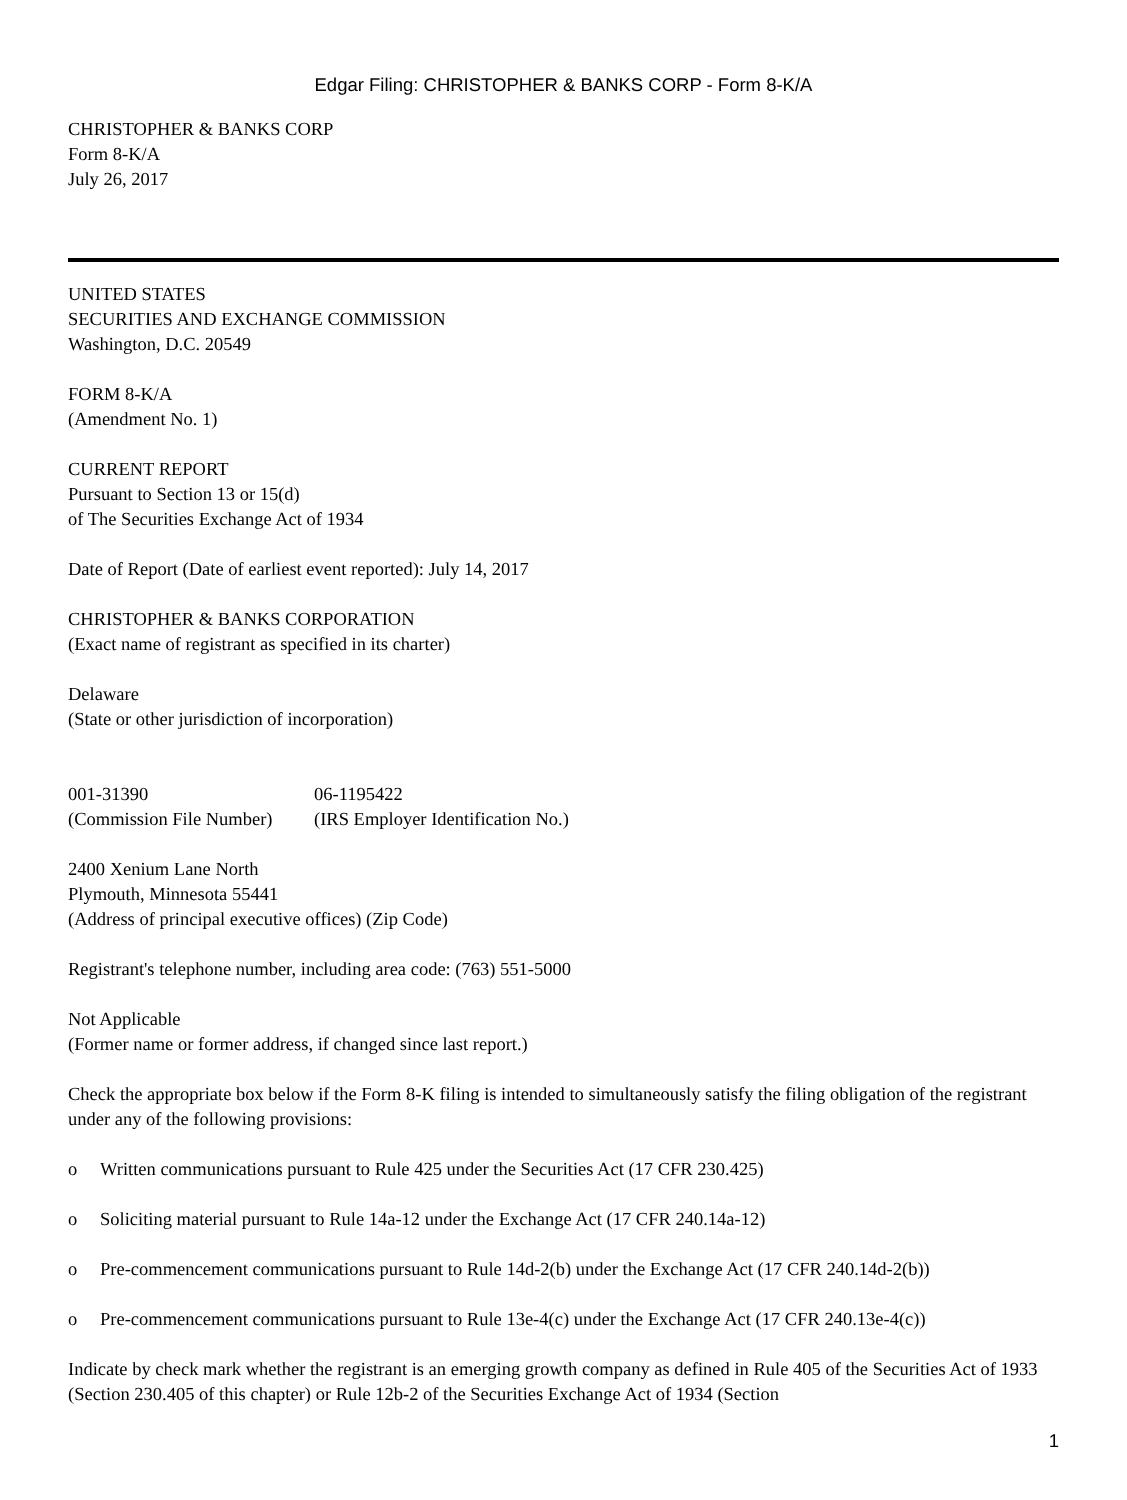Edgar Filing: CHRISTOPHER & BANKS CORP - Form 8-K/A
CHRISTOPHER & BANKS CORP
Form 8-K/A
July 26, 2017
UNITED STATES
SECURITIES AND EXCHANGE COMMISSION
Washington, D.C. 20549
FORM 8-K/A
(Amendment No. 1)
CURRENT REPORT
Pursuant to Section 13 or 15(d)
of The Securities Exchange Act of 1934
Date of Report (Date of earliest event reported): July 14, 2017
CHRISTOPHER & BANKS CORPORATION
(Exact name of registrant as specified in its charter)
Delaware
(State or other jurisdiction of incorporation)
001-31390 06-1195422
(Commission File Number)
(IRS Employer Identification No.)
2400 Xenium Lane North
Plymouth, Minnesota 55441
(Address of principal executive offices) (Zip Code)
Registrant's telephone number, including area code: (763) 551-5000
Not Applicable
(Former name or former address, if changed since last report.)
Check the appropriate box below if the Form 8-K filing is intended to simultaneously satisfy the filing obligation of the registrant under any of the following provisions:
o Written communications pursuant to Rule 425 under the Securities Act (17 CFR 230.425)
o Soliciting material pursuant to Rule 14a-12 under the Exchange Act (17 CFR 240.14a-12)
o Pre-commencement communications pursuant to Rule 14d-2(b) under the Exchange Act (17 CFR 240.14d-2(b))
o Pre-commencement communications pursuant to Rule 13e-4(c) under the Exchange Act (17 CFR 240.13e-4(c))
Indicate by check mark whether the registrant is an emerging growth company as defined in Rule 405 of the Securities Act of 1933 (Section 230.405 of this chapter) or Rule 12b-2 of the Securities Exchange Act of 1934 (Section
1